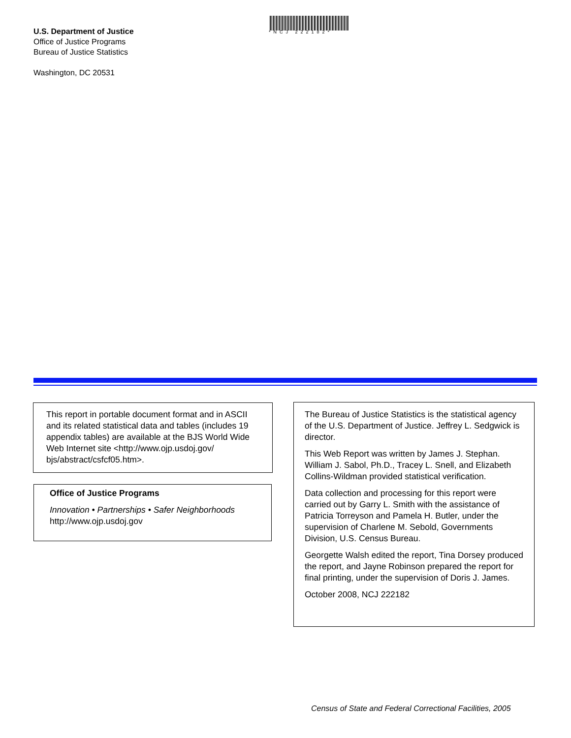U.S. Department of Justice
Office of Justice Programs
Bureau of Justice Statistics
Washington, DC 20531
*NCJ 222182*
This report in portable document format and in ASCII and its related statistical data and tables (includes 19 appendix tables) are available at the BJS World Wide Web Internet site <http://www.ojp.usdoj.gov/ bjs/abstract/csfcf05.htm>.
Office of Justice Programs
Innovation • Partnerships • Safer Neighborhoods
http://www.ojp.usdoj.gov
The Bureau of Justice Statistics is the statistical agency of the U.S. Department of Justice. Jeffrey L. Sedgwick is director.
This Web Report was written by James J. Stephan. William J. Sabol, Ph.D., Tracey L. Snell, and Elizabeth Collins-Wildman provided statistical verification.
Data collection and processing for this report were carried out by Garry L. Smith with the assistance of Patricia Torreyson and Pamela H. Butler, under the supervision of Charlene M. Sebold, Governments Division, U.S. Census Bureau.
Georgette Walsh edited the report, Tina Dorsey produced the report, and Jayne Robinson prepared the report for final printing, under the supervision of Doris J. James.
October 2008, NCJ 222182
Census of State and Federal Correctional Facilities, 2005